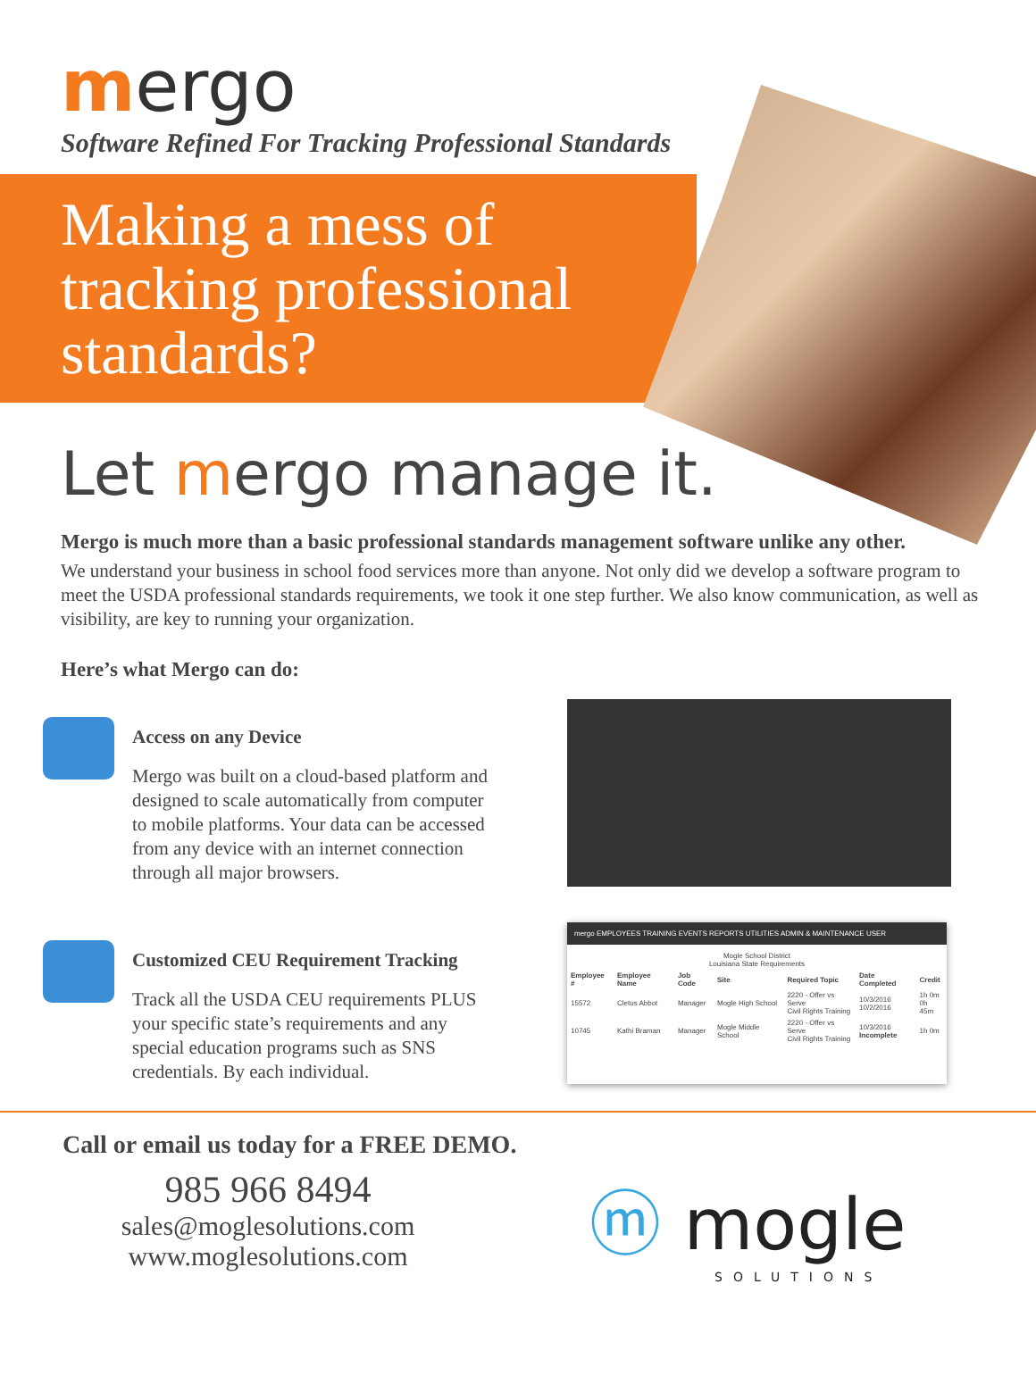mergo
Software Refined For Tracking Professional Standards
Making a mess of
tracking professional
standards?
Let mergo manage it.
Mergo is much more than a basic professional standards management software unlike any other.
We understand your business in school food services more than anyone. Not only did we develop a software program to meet the USDA professional standards requirements, we took it one step further. We also know communication, as well as visibility, are key to running your organization.
Here’s what Mergo can do:
Access on any Device
Mergo was built on a cloud-based platform and designed to scale automatically from computer to mobile platforms. Your data can be accessed from any device with an internet connection through all major browsers.
Customized CEU Requirement Tracking
Track all the USDA CEU requirements PLUS your specific state’s requirements and any special education programs such as SNS credentials. By each individual.
mergo EMPLOYEES TRAINING EVENTS REPORTS UTILITIES ADMIN & MAINTENANCE USER
Mogle School District
Louisiana State Requirements
| Employee # | Employee Name | Job Code | Site | Required Topic | Date Completed | Credit |
| --- | --- | --- | --- | --- | --- | --- |
| 15572 | Cletus Abbot | Manager | Mogle High School | 2220 - Offer vs Serve Civil Rights Training | 10/3/2016 10/2/2016 | 1h 0m 0h 45m |
| 10745 | Kathi Braman | Manager | Mogle Middle School | 2220 - Offer vs Serve Civil Rights Training | 10/3/2016 Incomplete | 1h 0m |
Call or email us today for a FREE DEMO.
985 966 8494
sales@moglesolutions.com
www.moglesolutions.com
ⓜ mogle
SOLUTIONS